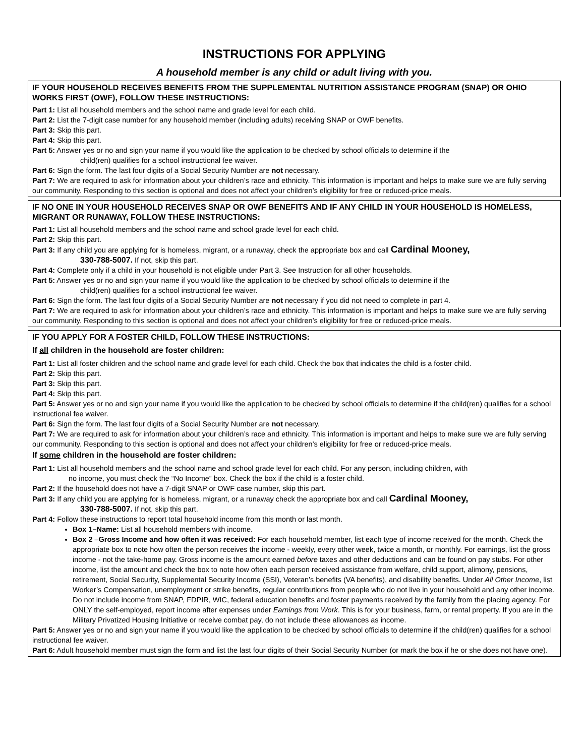INSTRUCTIONS FOR APPLYING
A household member is any child or adult living with you.
IF YOUR HOUSEHOLD RECEIVES BENEFITS FROM THE SUPPLEMENTAL NUTRITION ASSISTANCE PROGRAM (SNAP) OR OHIO WORKS FIRST (OWF), FOLLOW THESE INSTRUCTIONS:
Part 1: List all household members and the school name and grade level for each child.
Part 2: List the 7-digit case number for any household member (including adults) receiving SNAP or OWF benefits.
Part 3: Skip this part.
Part 4: Skip this part.
Part 5: Answer yes or no and sign your name if you would like the application to be checked by school officials to determine if the
child(ren) qualifies for a school instructional fee waiver.
Part 6: Sign the form. The last four digits of a Social Security Number are not necessary.
Part 7: We are required to ask for information about your children’s race and ethnicity. This information is important and helps to make sure we are fully serving our community. Responding to this section is optional and does not affect your children’s eligibility for free or reduced-price meals.
IF NO ONE IN YOUR HOUSEHOLD RECEIVES SNAP OR OWF BENEFITS AND IF ANY CHILD IN YOUR HOUSEHOLD IS HOMELESS, MIGRANT OR RUNAWAY, FOLLOW THESE INSTRUCTIONS:
Part 1: List all household members and the school name and school grade level for each child.
Part 2: Skip this part.
Part 3: If any child you are applying for is homeless, migrant, or a runaway, check the appropriate box and call Cardinal Mooney,
330-788-5007. If not, skip this part.
Part 4: Complete only if a child in your household is not eligible under Part 3. See Instruction for all other households.
Part 5: Answer yes or no and sign your name if you would like the application to be checked by school officials to determine if the
child(ren) qualifies for a school instructional fee waiver.
Part 6: Sign the form. The last four digits of a Social Security Number are not necessary if you did not need to complete in part 4.
Part 7: We are required to ask for information about your children’s race and ethnicity. This information is important and helps to make sure we are fully serving our community. Responding to this section is optional and does not affect your children’s eligibility for free or reduced-price meals.
IF YOU APPLY FOR A FOSTER CHILD, FOLLOW THESE INSTRUCTIONS:
If all children in the household are foster children:
Part 1: List all foster children and the school name and grade level for each child. Check the box that indicates the child is a foster child.
Part 2: Skip this part.
Part 3: Skip this part.
Part 4: Skip this part.
Part 5: Answer yes or no and sign your name if you would like the application to be checked by school officials to determine if the child(ren) qualifies for a school instructional fee waiver.
Part 6: Sign the form. The last four digits of a Social Security Number are not necessary.
Part 7: We are required to ask for information about your children’s race and ethnicity. This information is important and helps to make sure we are fully serving our community. Responding to this section is optional and does not affect your children’s eligibility for free or reduced-price meals.
If some children in the household are foster children:
Part 1: List all household members and the school name and school grade level for each child. For any person, including children, with
no income, you must check the “No Income” box. Check the box if the child is a foster child.
Part 2: If the household does not have a 7-digit SNAP or OWF case number, skip this part.
Part 3: If any child you are applying for is homeless, migrant, or a runaway check the appropriate box and call Cardinal Mooney,
330-788-5007. If not, skip this part.
Part 4: Follow these instructions to report total household income from this month or last month.
Box 1–Name: List all household members with income.
Box 2 –Gross Income and how often it was received: For each household member, list each type of income received for the month. Check the appropriate box to note how often the person receives the income - weekly, every other week, twice a month, or monthly. For earnings, list the gross income - not the take-home pay. Gross income is the amount earned before taxes and other deductions and can be found on pay stubs. For other income, list the amount and check the box to note how often each person received assistance from welfare, child support, alimony, pensions, retirement, Social Security, Supplemental Security Income (SSI), Veteran’s benefits (VA benefits), and disability benefits. Under All Other Income, list Worker’s Compensation, unemployment or strike benefits, regular contributions from people who do not live in your household and any other income. Do not include income from SNAP, FDPIR, WIC, federal education benefits and foster payments received by the family from the placing agency. For ONLY the self-employed, report income after expenses under Earnings from Work. This is for your business, farm, or rental property. If you are in the Military Privatized Housing Initiative or receive combat pay, do not include these allowances as income.
Part 5: Answer yes or no and sign your name if you would like the application to be checked by school officials to determine if the child(ren) qualifies for a school instructional fee waiver.
Part 6: Adult household member must sign the form and list the last four digits of their Social Security Number (or mark the box if he or she does not have one).